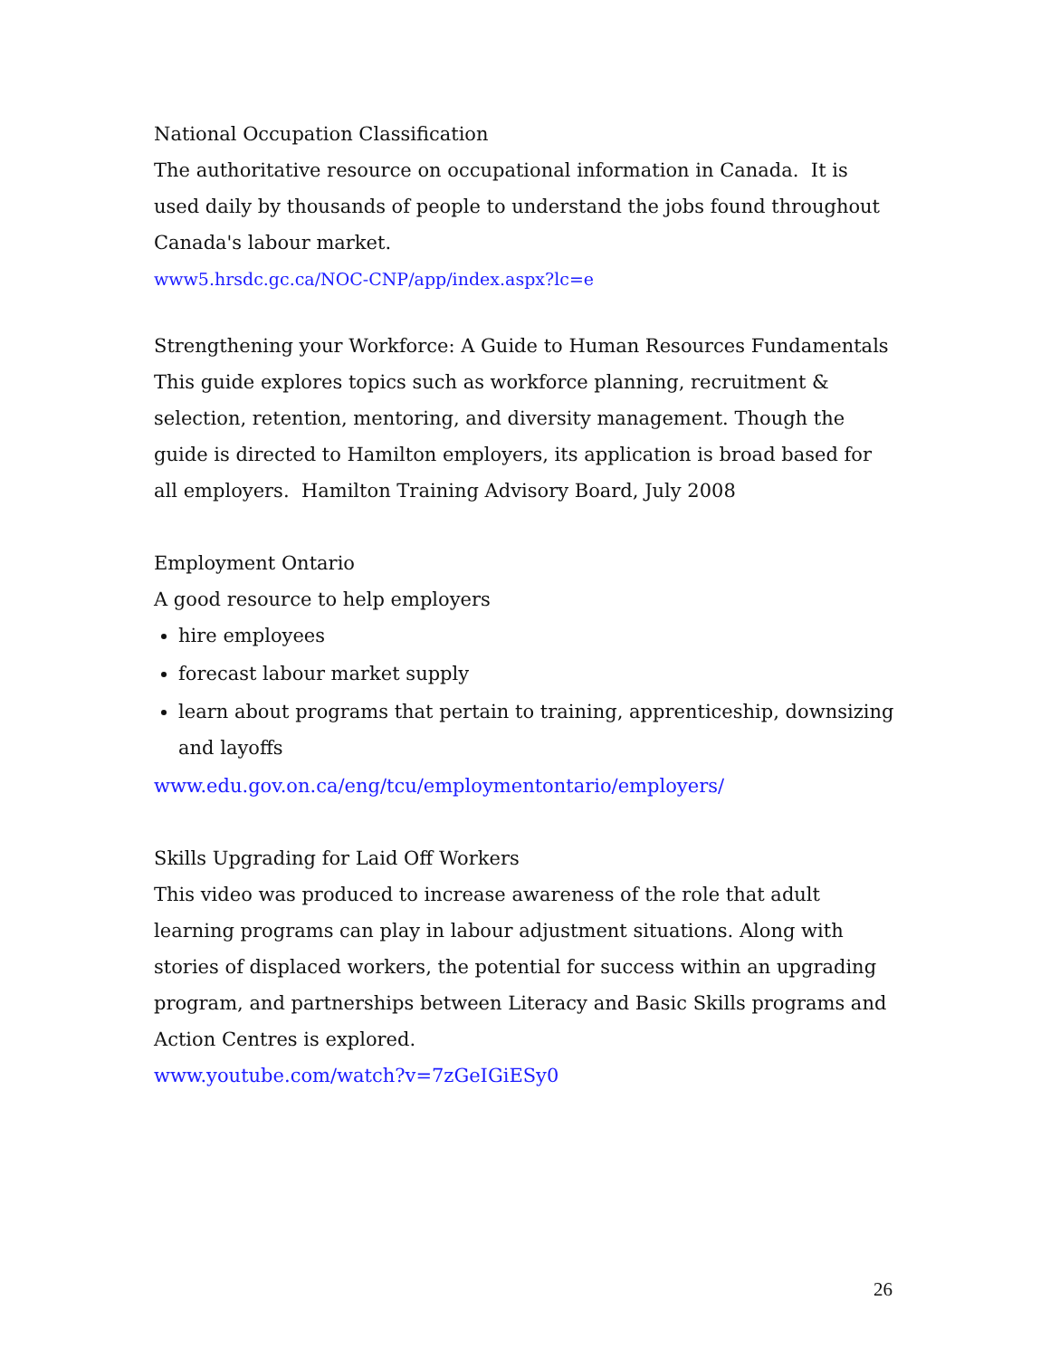National Occupation Classification
The authoritative resource on occupational information in Canada. It is used daily by thousands of people to understand the jobs found throughout Canada's labour market.
www5.hrsdc.gc.ca/NOC-CNP/app/index.aspx?lc=e
Strengthening your Workforce: A Guide to Human Resources Fundamentals
This guide explores topics such as workforce planning, recruitment & selection, retention, mentoring, and diversity management. Though the guide is directed to Hamilton employers, its application is broad based for all employers. Hamilton Training Advisory Board, July 2008
Employment Ontario
A good resource to help employers
hire employees
forecast labour market supply
learn about programs that pertain to training, apprenticeship, downsizing and layoffs
www.edu.gov.on.ca/eng/tcu/employmentontario/employers/
Skills Upgrading for Laid Off Workers
This video was produced to increase awareness of the role that adult learning programs can play in labour adjustment situations. Along with stories of displaced workers, the potential for success within an upgrading program, and partnerships between Literacy and Basic Skills programs and Action Centres is explored.
www.youtube.com/watch?v=7zGeIGiESy0
26